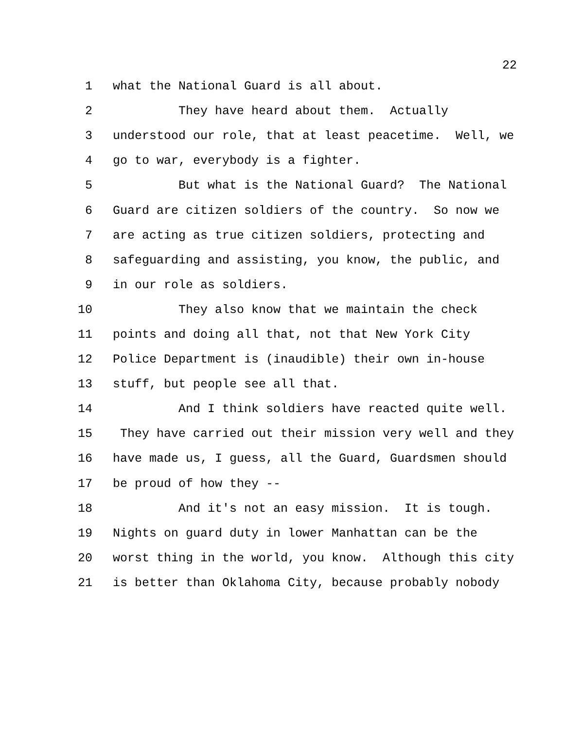22
1 what the National Guard is all about.
2 They have heard about them. Actually
3 understood our role, that at least peacetime. Well, we
4 go to war, everybody is a fighter.
5 But what is the National Guard? The National
6 Guard are citizen soldiers of the country. So now we
7 are acting as true citizen soldiers, protecting and
8 safeguarding and assisting, you know, the public, and
9 in our role as soldiers.
10 They also know that we maintain the check
11 points and doing all that, not that New York City
12 Police Department is (inaudible) their own in-house
13 stuff, but people see all that.
14 And I think soldiers have reacted quite well.
15 They have carried out their mission very well and they
16 have made us, I guess, all the Guard, Guardsmen should
17 be proud of how they --
18 And it's not an easy mission. It is tough.
19 Nights on guard duty in lower Manhattan can be the
20 worst thing in the world, you know. Although this city
21 is better than Oklahoma City, because probably nobody